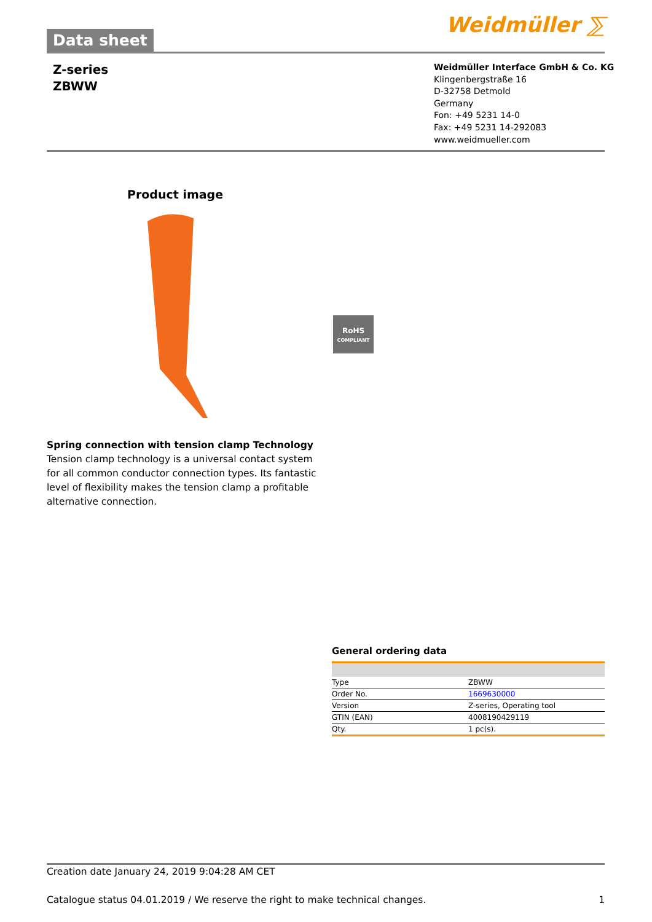Data sheet
Weidmüller ⅀
Z-series
ZBWW
Weidmüller Interface GmbH & Co. KG
Klingenbergstraße 16
D-32758 Detmold
Germany
Fon: +49 5231 14-0
Fax: +49 5231 14-292083
www.weidmueller.com
Product image
RoHS
COMPLIANT
Spring connection with tension clamp Technology
Tension clamp technology is a universal contact system for all common conductor connection types. Its fantastic level of flexibility makes the tension clamp a profitable alternative connection.
General ordering data
| Type | ZBWW |
| Order No. | 1669630000 |
| Version | Z-series, Operating tool |
| GTIN (EAN) | 4008190429119 |
| Qty. | 1 pc(s). |
Creation date January 24, 2019 9:04:28 AM CET
Catalogue status 04.01.2019 / We reserve the right to make technical changes. 1